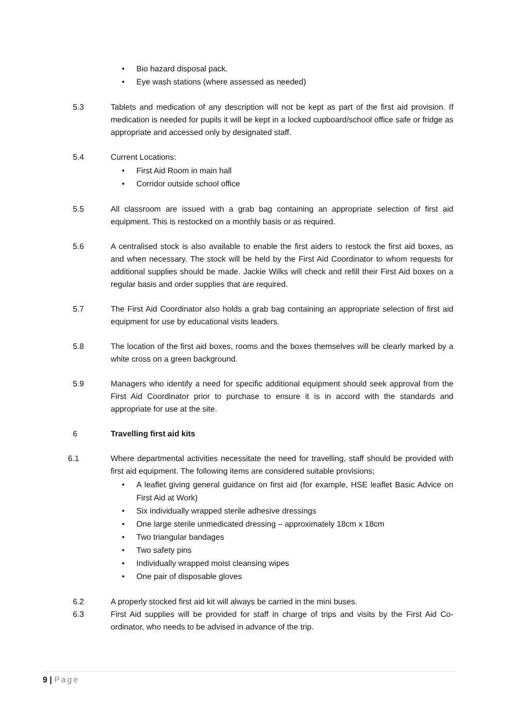• Bio hazard disposal pack.
• Eye wash stations (where assessed as needed)
5.3 Tablets and medication of any description will not be kept as part of the first aid provision. If medication is needed for pupils it will be kept in a locked cupboard/school office safe or fridge as appropriate and accessed only by designated staff.
5.4 Current Locations:
• First Aid Room in main hall
• Corridor outside school office
5.5 All classroom are issued with a grab bag containing an appropriate selection of first aid equipment. This is restocked on a monthly basis or as required.
5.6 A centralised stock is also available to enable the first aiders to restock the first aid boxes, as and when necessary. The stock will be held by the First Aid Coordinator to whom requests for additional supplies should be made. Jackie Wilks will check and refill their First Aid boxes on a regular basis and order supplies that are required.
5.7 The First Aid Coordinator also holds a grab bag containing an appropriate selection of first aid equipment for use by educational visits leaders.
5.8 The location of the first aid boxes, rooms and the boxes themselves will be clearly marked by a white cross on a green background.
5.9 Managers who identify a need for specific additional equipment should seek approval from the First Aid Coordinator prior to purchase to ensure it is in accord with the standards and appropriate for use at the site.
6 Travelling first aid kits
6.1 Where departmental activities necessitate the need for travelling, staff should be provided with first aid equipment. The following items are considered suitable provisions;
• A leaflet giving general guidance on first aid (for example, HSE leaflet Basic Advice on First Aid at Work)
• Six individually wrapped sterile adhesive dressings
• One large sterile unmedicated dressing – approximately 18cm x 18cm
• Two triangular bandages
• Two safety pins
• Individually wrapped moist cleansing wipes
• One pair of disposable gloves
6.2 A properly stocked first aid kit will always be carried in the mini buses.
6.3 First Aid supplies will be provided for staff in charge of trips and visits by the First Aid Co-ordinator, who needs to be advised in advance of the trip.
9 | Page